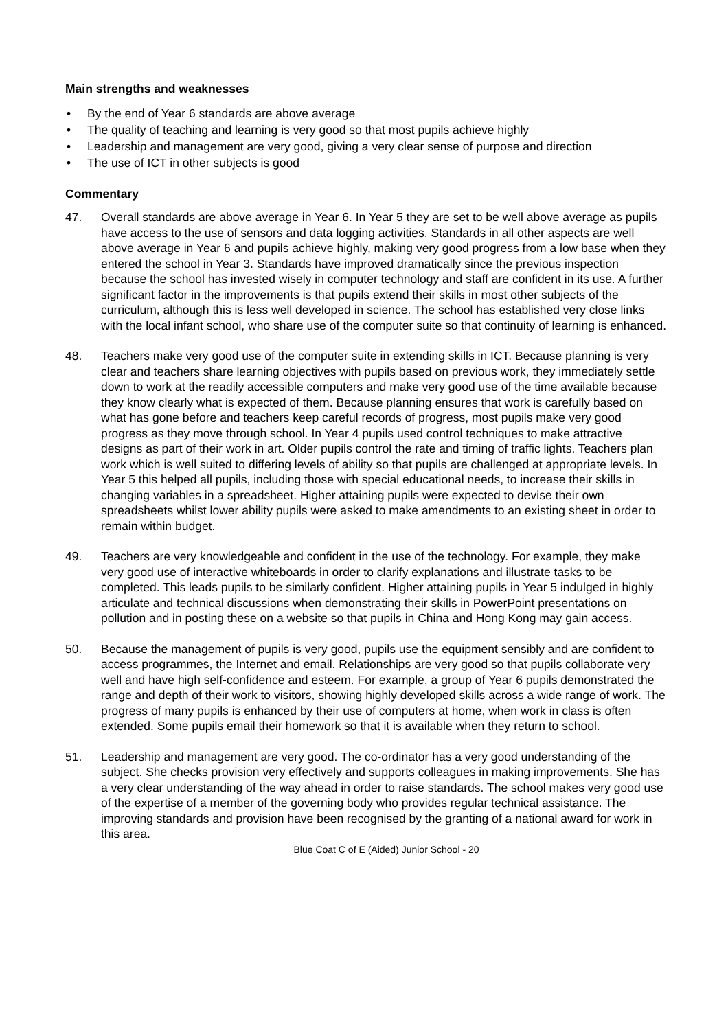Main strengths and weaknesses
• By the end of Year 6 standards are above average
• The quality of teaching and learning is very good so that most pupils achieve highly
• Leadership and management are very good, giving a very clear sense of purpose and direction
• The use of ICT in other subjects is good
Commentary
47. Overall standards are above average in Year 6. In Year 5 they are set to be well above average as pupils have access to the use of sensors and data logging activities. Standards in all other aspects are well above average in Year 6 and pupils achieve highly, making very good progress from a low base when they entered the school in Year 3. Standards have improved dramatically since the previous inspection because the school has invested wisely in computer technology and staff are confident in its use. A further significant factor in the improvements is that pupils extend their skills in most other subjects of the curriculum, although this is less well developed in science. The school has established very close links with the local infant school, who share use of the computer suite so that continuity of learning is enhanced.
48. Teachers make very good use of the computer suite in extending skills in ICT. Because planning is very clear and teachers share learning objectives with pupils based on previous work, they immediately settle down to work at the readily accessible computers and make very good use of the time available because they know clearly what is expected of them. Because planning ensures that work is carefully based on what has gone before and teachers keep careful records of progress, most pupils make very good progress as they move through school. In Year 4 pupils used control techniques to make attractive designs as part of their work in art. Older pupils control the rate and timing of traffic lights. Teachers plan work which is well suited to differing levels of ability so that pupils are challenged at appropriate levels. In Year 5 this helped all pupils, including those with special educational needs, to increase their skills in changing variables in a spreadsheet. Higher attaining pupils were expected to devise their own spreadsheets whilst lower ability pupils were asked to make amendments to an existing sheet in order to remain within budget.
49. Teachers are very knowledgeable and confident in the use of the technology. For example, they make very good use of interactive whiteboards in order to clarify explanations and illustrate tasks to be completed. This leads pupils to be similarly confident. Higher attaining pupils in Year 5 indulged in highly articulate and technical discussions when demonstrating their skills in PowerPoint presentations on pollution and in posting these on a website so that pupils in China and Hong Kong may gain access.
50. Because the management of pupils is very good, pupils use the equipment sensibly and are confident to access programmes, the Internet and email. Relationships are very good so that pupils collaborate very well and have high self-confidence and esteem. For example, a group of Year 6 pupils demonstrated the range and depth of their work to visitors, showing highly developed skills across a wide range of work. The progress of many pupils is enhanced by their use of computers at home, when work in class is often extended. Some pupils email their homework so that it is available when they return to school.
51. Leadership and management are very good. The co-ordinator has a very good understanding of the subject. She checks provision very effectively and supports colleagues in making improvements. She has a very clear understanding of the way ahead in order to raise standards. The school makes very good use of the expertise of a member of the governing body who provides regular technical assistance. The improving standards and provision have been recognised by the granting of a national award for work in this area.
Blue Coat C of E (Aided) Junior School - 20